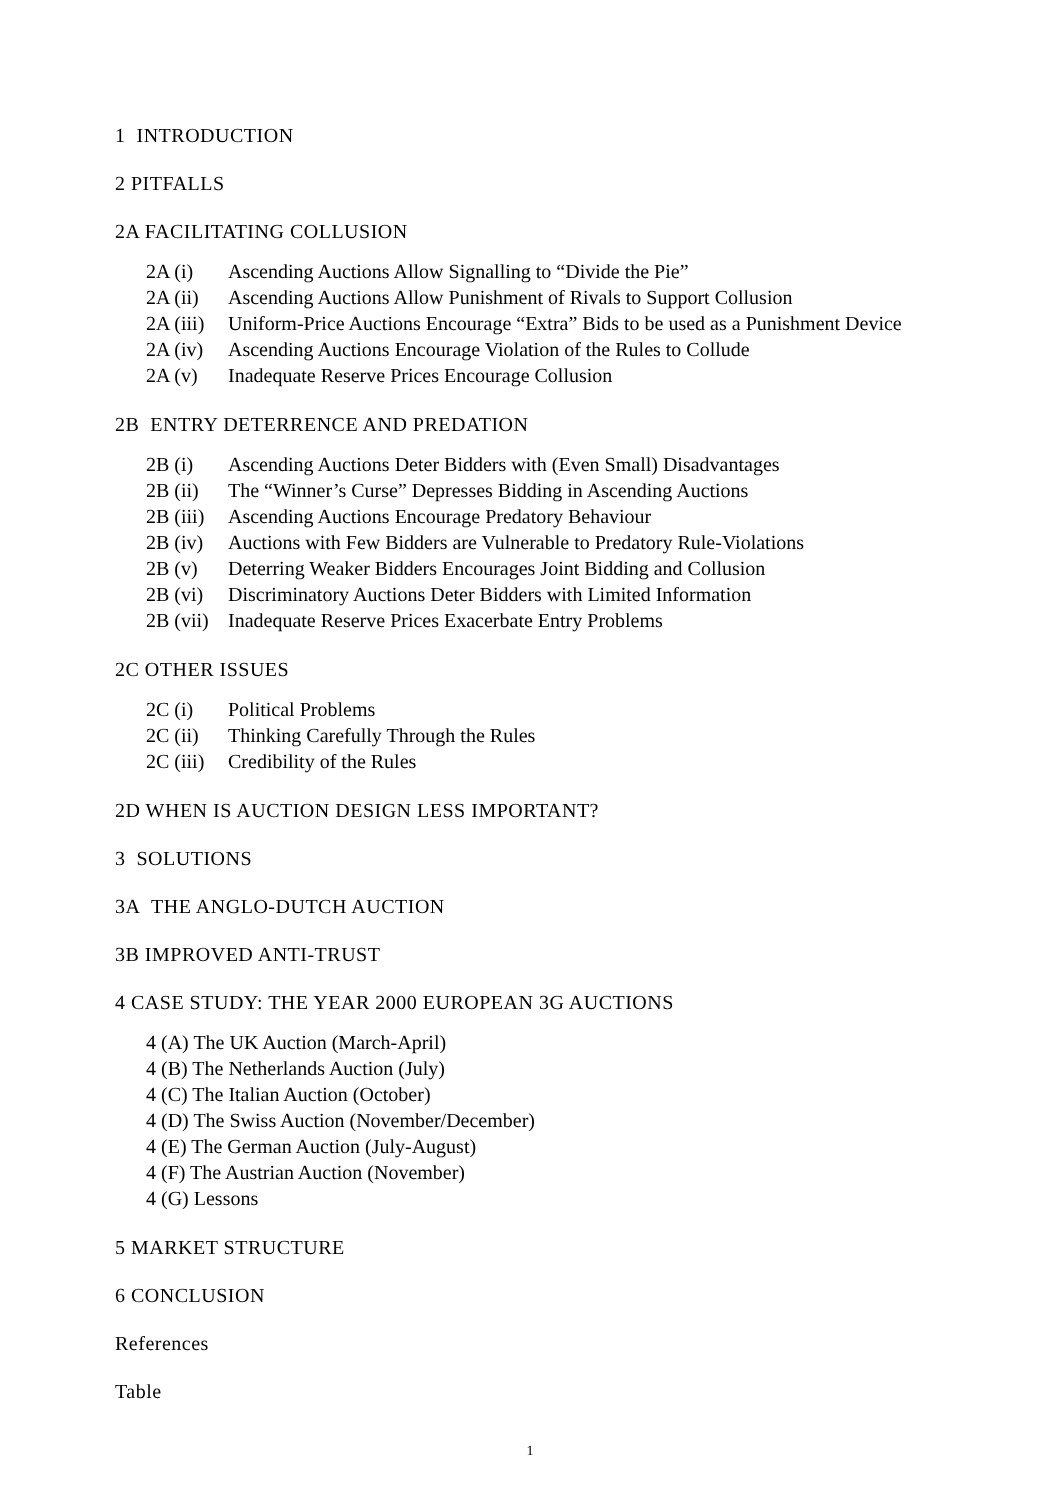1 INTRODUCTION
2 PITFALLS
2A FACILITATING COLLUSION
2A (i) Ascending Auctions Allow Signalling to “Divide the Pie”
2A (ii) Ascending Auctions Allow Punishment of Rivals to Support Collusion
2A (iii) Uniform-Price Auctions Encourage “Extra” Bids to be used as a Punishment Device
2A (iv) Ascending Auctions Encourage Violation of the Rules to Collude
2A (v) Inadequate Reserve Prices Encourage Collusion
2B ENTRY DETERRENCE AND PREDATION
2B (i) Ascending Auctions Deter Bidders with (Even Small) Disadvantages
2B (ii) The “Winner’s Curse” Depresses Bidding in Ascending Auctions
2B (iii) Ascending Auctions Encourage Predatory Behaviour
2B (iv) Auctions with Few Bidders are Vulnerable to Predatory Rule-Violations
2B (v) Deterring Weaker Bidders Encourages Joint Bidding and Collusion
2B (vi) Discriminatory Auctions Deter Bidders with Limited Information
2B (vii) Inadequate Reserve Prices Exacerbate Entry Problems
2C OTHER ISSUES
2C (i) Political Problems
2C (ii) Thinking Carefully Through the Rules
2C (iii) Credibility of the Rules
2D WHEN IS AUCTION DESIGN LESS IMPORTANT?
3 SOLUTIONS
3A THE ANGLO-DUTCH AUCTION
3B IMPROVED ANTI-TRUST
4 CASE STUDY: THE YEAR 2000 EUROPEAN 3G AUCTIONS
4 (A) The UK Auction (March-April)
4 (B) The Netherlands Auction (July)
4 (C) The Italian Auction (October)
4 (D) The Swiss Auction (November/December)
4 (E) The German Auction (July-August)
4 (F) The Austrian Auction (November)
4 (G) Lessons
5 MARKET STRUCTURE
6 CONCLUSION
References
Table
1